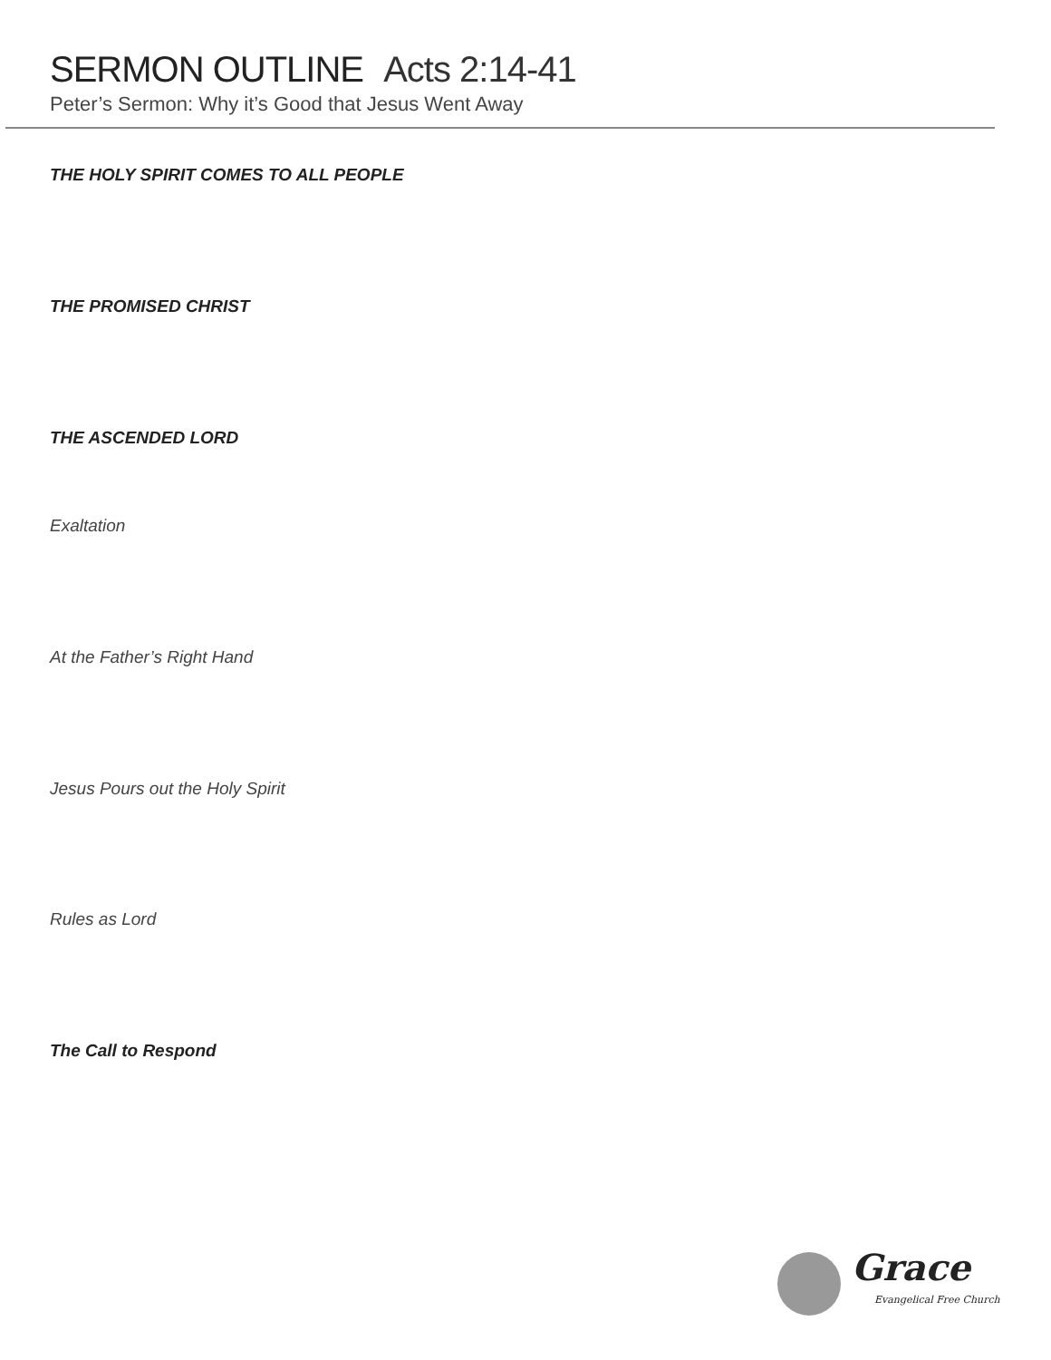SERMON OUTLINE Acts 2:14-41
Peter’s Sermon: Why it’s Good that Jesus Went Away
THE HOLY SPIRIT COMES TO ALL PEOPLE
THE PROMISED CHRIST
THE ASCENDED LORD
Exaltation
At the Father’s Right Hand
Jesus Pours out the Holy Spirit
Rules as Lord
The Call to Respond
Grace
Evangelical Free Church